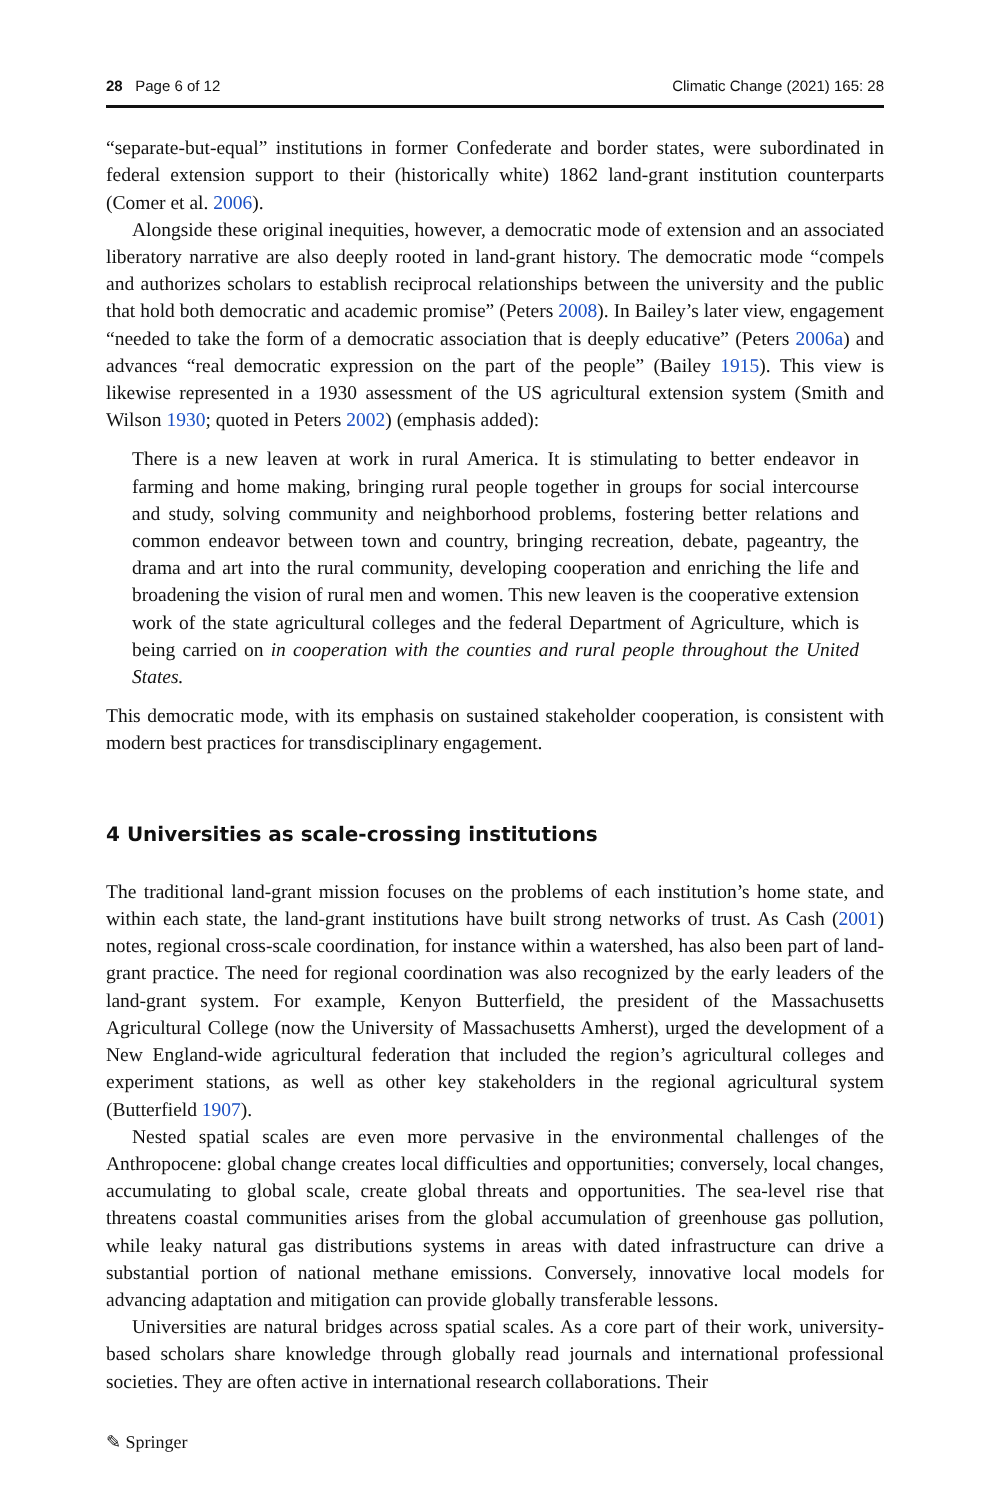28 Page 6 of 12 Climatic Change (2021) 165: 28
“separate-but-equal” institutions in former Confederate and border states, were subordinated in federal extension support to their (historically white) 1862 land-grant institution counterparts (Comer et al. 2006).
Alongside these original inequities, however, a democratic mode of extension and an associated liberatory narrative are also deeply rooted in land-grant history. The democratic mode “compels and authorizes scholars to establish reciprocal relationships between the university and the public that hold both democratic and academic promise” (Peters 2008). In Bailey’s later view, engagement “needed to take the form of a democratic association that is deeply educative” (Peters 2006a) and advances “real democratic expression on the part of the people” (Bailey 1915). This view is likewise represented in a 1930 assessment of the US agricultural extension system (Smith and Wilson 1930; quoted in Peters 2002) (emphasis added):
There is a new leaven at work in rural America. It is stimulating to better endeavor in farming and home making, bringing rural people together in groups for social intercourse and study, solving community and neighborhood problems, fostering better relations and common endeavor between town and country, bringing recreation, debate, pageantry, the drama and art into the rural community, developing cooperation and enriching the life and broadening the vision of rural men and women. This new leaven is the cooperative extension work of the state agricultural colleges and the federal Department of Agriculture, which is being carried on in cooperation with the counties and rural people throughout the United States.
This democratic mode, with its emphasis on sustained stakeholder cooperation, is consistent with modern best practices for transdisciplinary engagement.
4 Universities as scale-crossing institutions
The traditional land-grant mission focuses on the problems of each institution’s home state, and within each state, the land-grant institutions have built strong networks of trust. As Cash (2001) notes, regional cross-scale coordination, for instance within a watershed, has also been part of land-grant practice. The need for regional coordination was also recognized by the early leaders of the land-grant system. For example, Kenyon Butterfield, the president of the Massachusetts Agricultural College (now the University of Massachusetts Amherst), urged the development of a New England-wide agricultural federation that included the region’s agricultural colleges and experiment stations, as well as other key stakeholders in the regional agricultural system (Butterfield 1907).
Nested spatial scales are even more pervasive in the environmental challenges of the Anthropocene: global change creates local difficulties and opportunities; conversely, local changes, accumulating to global scale, create global threats and opportunities. The sea-level rise that threatens coastal communities arises from the global accumulation of greenhouse gas pollution, while leaky natural gas distributions systems in areas with dated infrastructure can drive a substantial portion of national methane emissions. Conversely, innovative local models for advancing adaptation and mitigation can provide globally transferable lessons.
Universities are natural bridges across spatial scales. As a core part of their work, university-based scholars share knowledge through globally read journals and international professional societies. They are often active in international research collaborations. Their
✎ Springer